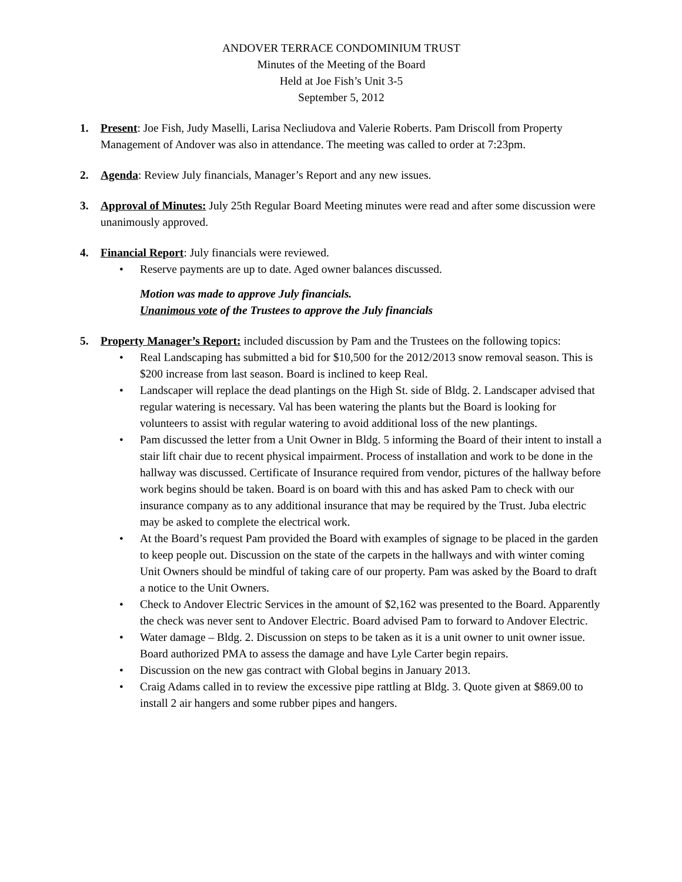ANDOVER TERRACE CONDOMINIUM TRUST
Minutes of the Meeting of the Board
Held at Joe Fish’s Unit 3-5
September 5, 2012
1. Present: Joe Fish, Judy Maselli, Larisa Necliudova and Valerie Roberts. Pam Driscoll from Property Management of Andover was also in attendance. The meeting was called to order at 7:23pm.
2. Agenda: Review July financials, Manager’s Report and any new issues.
3. Approval of Minutes: July 25th Regular Board Meeting minutes were read and after some discussion were unanimously approved.
4. Financial Report: July financials were reviewed.
• Reserve payments are up to date. Aged owner balances discussed.
Motion was made to approve July financials.
Unanimous vote of the Trustees to approve the July financials
5. Property Manager’s Report: included discussion by Pam and the Trustees on the following topics:
• Real Landscaping has submitted a bid for $10,500 for the 2012/2013 snow removal season. This is $200 increase from last season. Board is inclined to keep Real.
• Landscaper will replace the dead plantings on the High St. side of Bldg. 2. Landscaper advised that regular watering is necessary. Val has been watering the plants but the Board is looking for volunteers to assist with regular watering to avoid additional loss of the new plantings.
• Pam discussed the letter from a Unit Owner in Bldg. 5 informing the Board of their intent to install a stair lift chair due to recent physical impairment. Process of installation and work to be done in the hallway was discussed. Certificate of Insurance required from vendor, pictures of the hallway before work begins should be taken. Board is on board with this and has asked Pam to check with our insurance company as to any additional insurance that may be required by the Trust. Juba electric may be asked to complete the electrical work.
• At the Board’s request Pam provided the Board with examples of signage to be placed in the garden to keep people out. Discussion on the state of the carpets in the hallways and with winter coming Unit Owners should be mindful of taking care of our property. Pam was asked by the Board to draft a notice to the Unit Owners.
• Check to Andover Electric Services in the amount of $2,162 was presented to the Board. Apparently the check was never sent to Andover Electric. Board advised Pam to forward to Andover Electric.
• Water damage – Bldg. 2. Discussion on steps to be taken as it is a unit owner to unit owner issue. Board authorized PMA to assess the damage and have Lyle Carter begin repairs.
• Discussion on the new gas contract with Global begins in January 2013.
• Craig Adams called in to review the excessive pipe rattling at Bldg. 3. Quote given at $869.00 to install 2 air hangers and some rubber pipes and hangers.